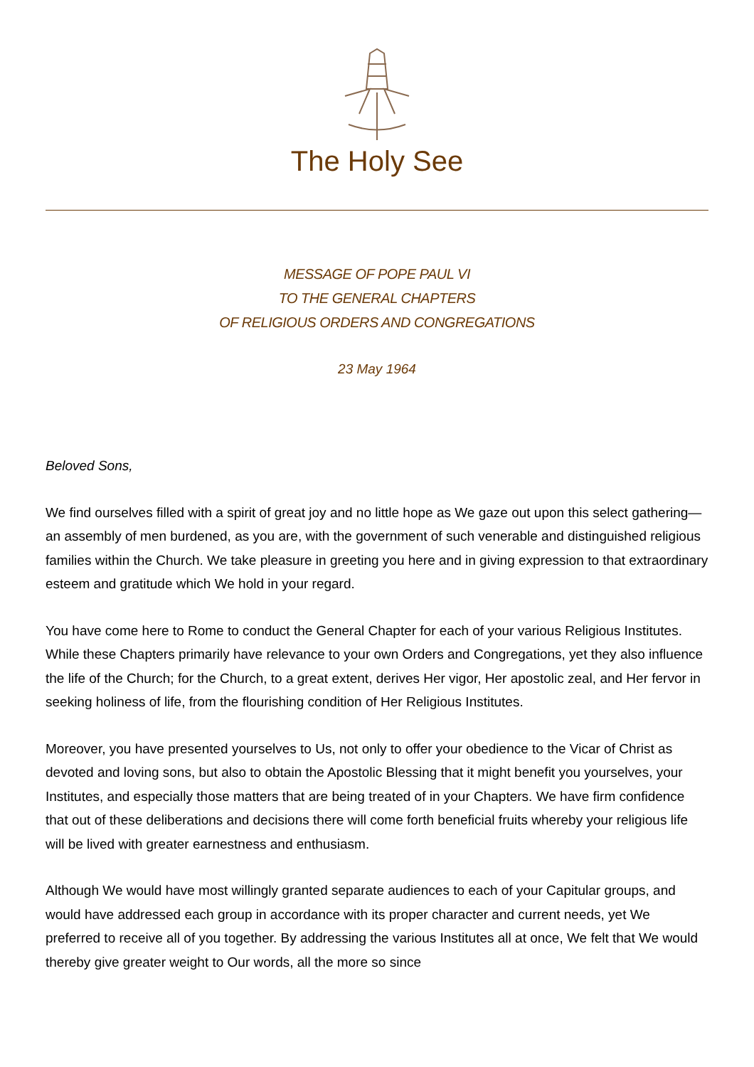The Holy See
MESSAGE OF POPE PAUL VI
TO THE GENERAL CHAPTERS
OF RELIGIOUS ORDERS AND CONGREGATIONS
23 May 1964
Beloved Sons,
We find ourselves filled with a spirit of great joy and no little hope as We gaze out upon this select gathering—an assembly of men burdened, as you are, with the government of such venerable and distinguished religious families within the Church. We take pleasure in greeting you here and in giving expression to that extraordinary esteem and gratitude which We hold in your regard.
You have come here to Rome to conduct the General Chapter for each of your various Religious Institutes. While these Chapters primarily have relevance to your own Orders and Congregations, yet they also influence the life of the Church; for the Church, to a great extent, derives Her vigor, Her apostolic zeal, and Her fervor in seeking holiness of life, from the flourishing condition of Her Religious Institutes.
Moreover, you have presented yourselves to Us, not only to offer your obedience to the Vicar of Christ as devoted and loving sons, but also to obtain the Apostolic Blessing that it might benefit you yourselves, your Institutes, and especially those matters that are being treated of in your Chapters. We have firm confidence that out of these deliberations and decisions there will come forth beneficial fruits whereby your religious life will be lived with greater earnestness and enthusiasm.
Although We would have most willingly granted separate audiences to each of your Capitular groups, and would have addressed each group in accordance with its proper character and current needs, yet We preferred to receive all of you together. By addressing the various Institutes all at once, We felt that We would thereby give greater weight to Our words, all the more so since